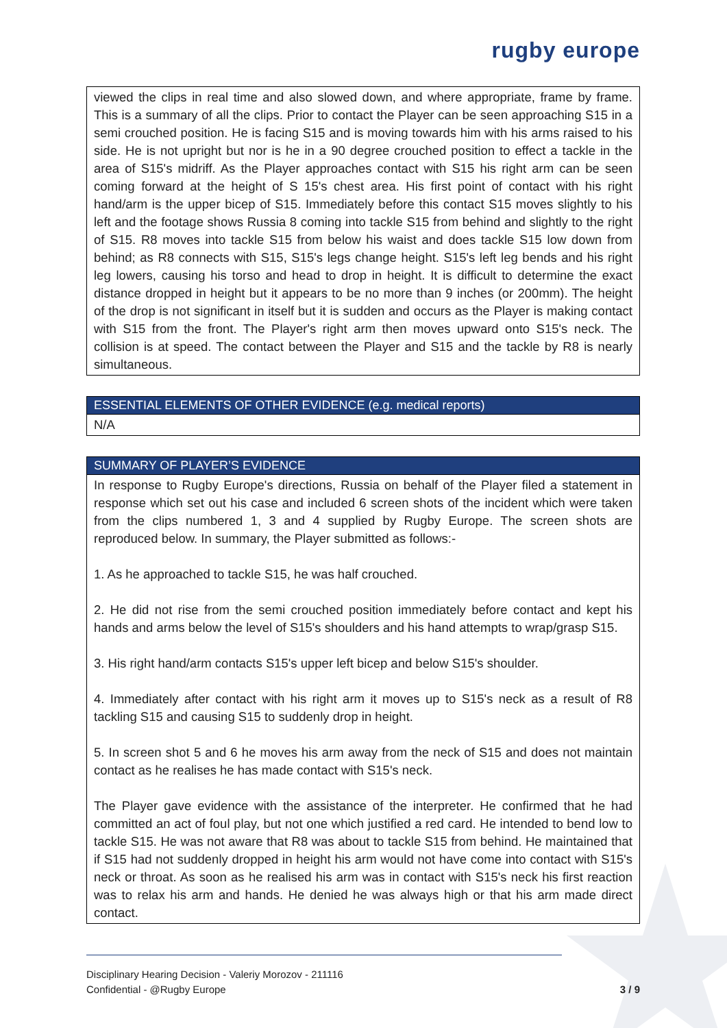rugby europe
viewed the clips in real time and also slowed down, and where appropriate, frame by frame. This is a summary of all the clips. Prior to contact the Player can be seen approaching S15 in a semi crouched position. He is facing S15 and is moving towards him with his arms raised to his side. He is not upright but nor is he in a 90 degree crouched position to effect a tackle in the area of S15's midriff. As the Player approaches contact with S15 his right arm can be seen coming forward at the height of S 15's chest area. His first point of contact with his right hand/arm is the upper bicep of S15. Immediately before this contact S15 moves slightly to his left and the footage shows Russia 8 coming into tackle S15 from behind and slightly to the right of S15. R8 moves into tackle S15 from below his waist and does tackle S15 low down from behind; as R8 connects with S15, S15's legs change height. S15's left leg bends and his right leg lowers, causing his torso and head to drop in height. It is difficult to determine the exact distance dropped in height but it appears to be no more than 9 inches (or 200mm). The height of the drop is not significant in itself but it is sudden and occurs as the Player is making contact with S15 from the front. The Player's right arm then moves upward onto S15's neck. The collision is at speed. The contact between the Player and S15 and the tackle by R8 is nearly simultaneous.
ESSENTIAL ELEMENTS OF OTHER EVIDENCE (e.g. medical reports)
N/A
SUMMARY OF PLAYER’S EVIDENCE
In response to Rugby Europe's directions, Russia on behalf of the Player filed a statement in response which set out his case and included 6 screen shots of the incident which were taken from the clips numbered 1, 3 and 4 supplied by Rugby Europe. The screen shots are reproduced below. In summary, the Player submitted as follows:-
1. As he approached to tackle S15, he was half crouched.
2. He did not rise from the semi crouched position immediately before contact and kept his hands and arms below the level of S15's shoulders and his hand attempts to wrap/grasp S15.
3. His right hand/arm contacts S15's upper left bicep and below S15's shoulder.
4. Immediately after contact with his right arm it moves up to S15's neck as a result of R8 tackling S15 and causing S15 to suddenly drop in height.
5. In screen shot 5 and 6 he moves his arm away from the neck of S15 and does not maintain contact as he realises he has made contact with S15's neck.
The Player gave evidence with the assistance of the interpreter. He confirmed that he had committed an act of foul play, but not one which justified a red card. He intended to bend low to tackle S15. He was not aware that R8 was about to tackle S15 from behind. He maintained that if S15 had not suddenly dropped in height his arm would not have come into contact with S15's neck or throat. As soon as he realised his arm was in contact with S15's neck his first reaction was to relax his arm and hands. He denied he was always high or that his arm made direct contact.
Disciplinary Hearing Decision - Valeriy Morozov - 211116
Confidential - @Rugby Europe
3 / 9